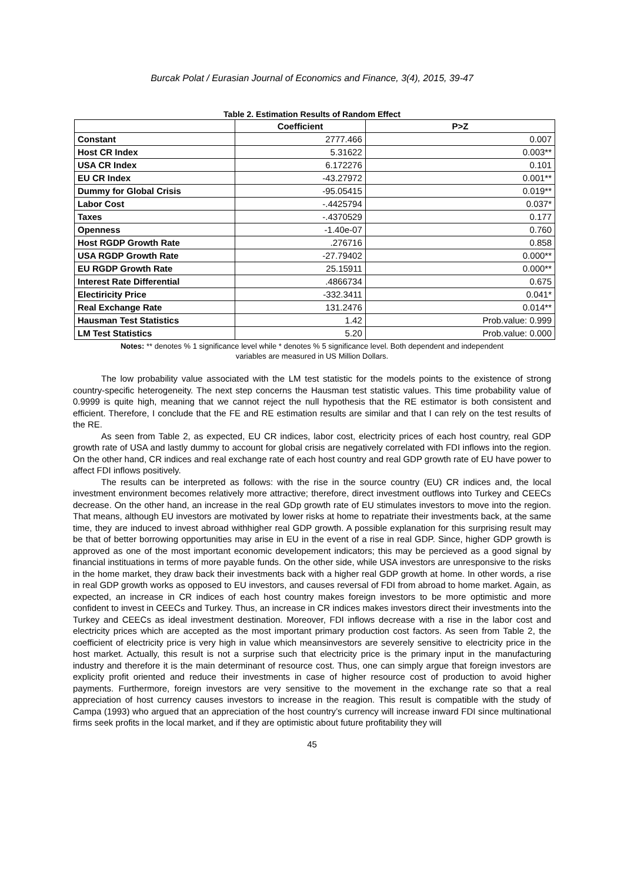Burcak Polat / Eurasian Journal of Economics and Finance, 3(4), 2015, 39-47
Table 2. Estimation Results of Random Effect
| | Coefficient | P>Z |
| --- | --- | --- |
| Constant | 2777.466 | 0.007 |
| Host CR Index | 5.31622 | 0.003** |
| USA CR Index | 6.172276 | 0.101 |
| EU CR Index | -43.27972 | 0.001** |
| Dummy for Global Crisis | -95.05415 | 0.019** |
| Labor Cost | -.4425794 | 0.037* |
| Taxes | -.4370529 | 0.177 |
| Openness | -1.40e-07 | 0.760 |
| Host RGDP Growth Rate | .276716 | 0.858 |
| USA RGDP Growth Rate | -27.79402 | 0.000** |
| EU RGDP Growth Rate | 25.15911 | 0.000** |
| Interest Rate Differential | .4866734 | 0.675 |
| Electiricity Price | -332.3411 | 0.041* |
| Real Exchange Rate | 131.2476 | 0.014** |
| Hausman Test Statistics | 1.42 | Prob.value: 0.999 |
| LM Test Statistics | 5.20 | Prob.value: 0.000 |
Notes: ** denotes % 1 significance level while * denotes % 5 significance level. Both dependent and independent
variables are measured in US Million Dollars.
The low probability value associated with the LM test statistic for the models points to the existence of strong country-specific heterogeneity. The next step concerns the Hausman test statistic values. This time probability value of 0.9999 is quite high, meaning that we cannot reject the null hypothesis that the RE estimator is both consistent and efficient. Therefore, I conclude that the FE and RE estimation results are similar and that I can rely on the test results of the RE.
As seen from Table 2, as expected, EU CR indices, labor cost, electricity prices of each host country, real GDP growth rate of USA and lastly dummy to account for global crisis are negatively correlated with FDI inflows into the region. On the other hand, CR indices and real exchange rate of each host country and real GDP growth rate of EU have power to affect FDI inflows positively.
The results can be interpreted as follows: with the rise in the source country (EU) CR indices and, the local investment environment becomes relatively more attractive; therefore, direct investment outflows into Turkey and CEECs decrease. On the other hand, an increase in the real GDp growth rate of EU stimulates investors to move into the region. That means, although EU investors are motivated by lower risks at home to repatriate their investments back, at the same time, they are induced to invest abroad withhigher real GDP growth. A possible explanation for this surprising result may be that of better borrowing opportunities may arise in EU in the event of a rise in real GDP. Since, higher GDP growth is approved as one of the most important economic developement indicators; this may be percieved as a good signal by financial instituations in terms of more payable funds. On the other side, while USA investors are unresponsive to the risks in the home market, they draw back their investments back with a higher real GDP growth at home. In other words, a rise in real GDP growth works as opposed to EU investors, and causes reversal of FDI from abroad to home market. Again, as expected, an increase in CR indices of each host country makes foreign investors to be more optimistic and more confident to invest in CEECs and Turkey. Thus, an increase in CR indices makes investors direct their investments into the Turkey and CEECs as ideal investment destination. Moreover, FDI inflows decrease with a rise in the labor cost and electricity prices which are accepted as the most important primary production cost factors. As seen from Table 2, the coefficient of electricity price is very high in value which meansinvestors are severely sensitive to electricity price in the host market. Actually, this result is not a surprise such that electricity price is the primary input in the manufacturing industry and therefore it is the main determinant of resource cost. Thus, one can simply argue that foreign investors are explicity profit oriented and reduce their investments in case of higher resource cost of production to avoid higher payments. Furthermore, foreign investors are very sensitive to the movement in the exchange rate so that a real appreciation of host currency causes investors to increase in the reagion. This result is compatible with the study of Campa (1993) who argued that an appreciation of the host country’s currency will increase inward FDI since multinational firms seek profits in the local market, and if they are optimistic about future profitability they will
45